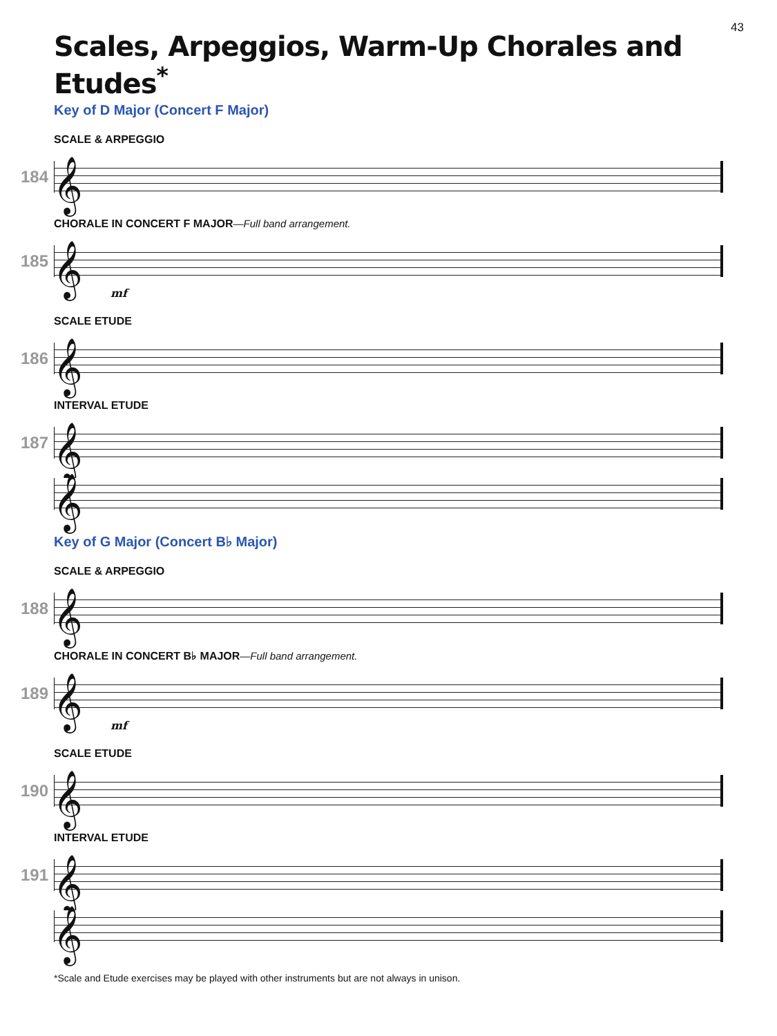43
Scales, Arpeggios, Warm-Up Chorales and Etudes<sup>*</sup>
Key of D Major (Concert F Major)
SCALE & ARPEGGIO
184
𝄞
CHORALE IN CONCERT F MAJOR—Full band arrangement.
185
𝄞
mf
SCALE ETUDE
186
𝄞
INTERVAL ETUDE
187
𝄞
𝄞
Key of G Major (Concert B♭ Major)
SCALE & ARPEGGIO
188
𝄞
CHORALE IN CONCERT B♭ MAJOR—Full band arrangement.
189
𝄞
mf
SCALE ETUDE
190
𝄞
INTERVAL ETUDE
191
𝄞
𝄞
*Scale and Etude exercises may be played with other instruments but are not always in unison.